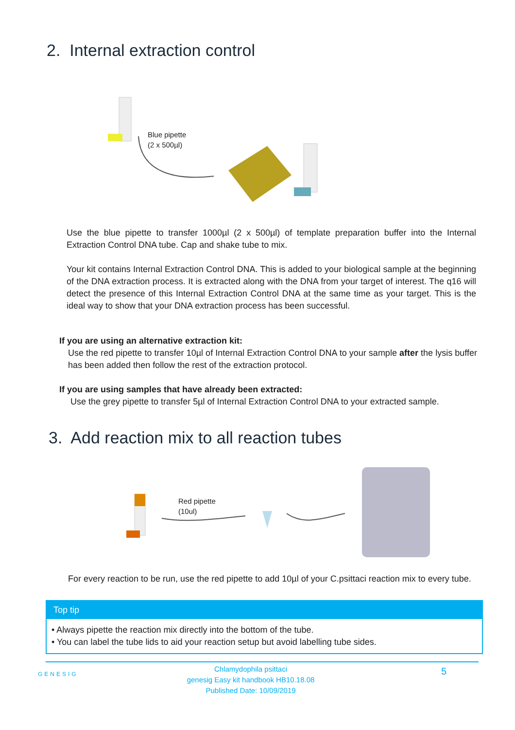2. Internal extraction control
Blue pipette
(2 x 500µl)
Use the blue pipette to transfer 1000µl (2 x 500µl) of template preparation buffer into the Internal Extraction Control DNA tube. Cap and shake tube to mix.
Your kit contains Internal Extraction Control DNA. This is added to your biological sample at the beginning of the DNA extraction process. It is extracted along with the DNA from your target of interest. The q16 will detect the presence of this Internal Extraction Control DNA at the same time as your target. This is the ideal way to show that your DNA extraction process has been successful.
If you are using an alternative extraction kit:
Use the red pipette to transfer 10µl of Internal Extraction Control DNA to your sample after the lysis buffer has been added then follow the rest of the extraction protocol.
If you are using samples that have already been extracted:
Use the grey pipette to transfer 5µl of Internal Extraction Control DNA to your extracted sample.
3. Add reaction mix to all reaction tubes
Red pipette
(10ul)
For every reaction to be run, use the red pipette to add 10µl of your C.psittaci reaction mix to every tube.
Top tip
• Always pipette the reaction mix directly into the bottom of the tube.
• You can label the tube lids to aid your reaction setup but avoid labelling tube sides.
GENESIG
Chlamydophila psittaci
genesig Easy kit handbook HB10.18.08
Published Date: 10/09/2019
5